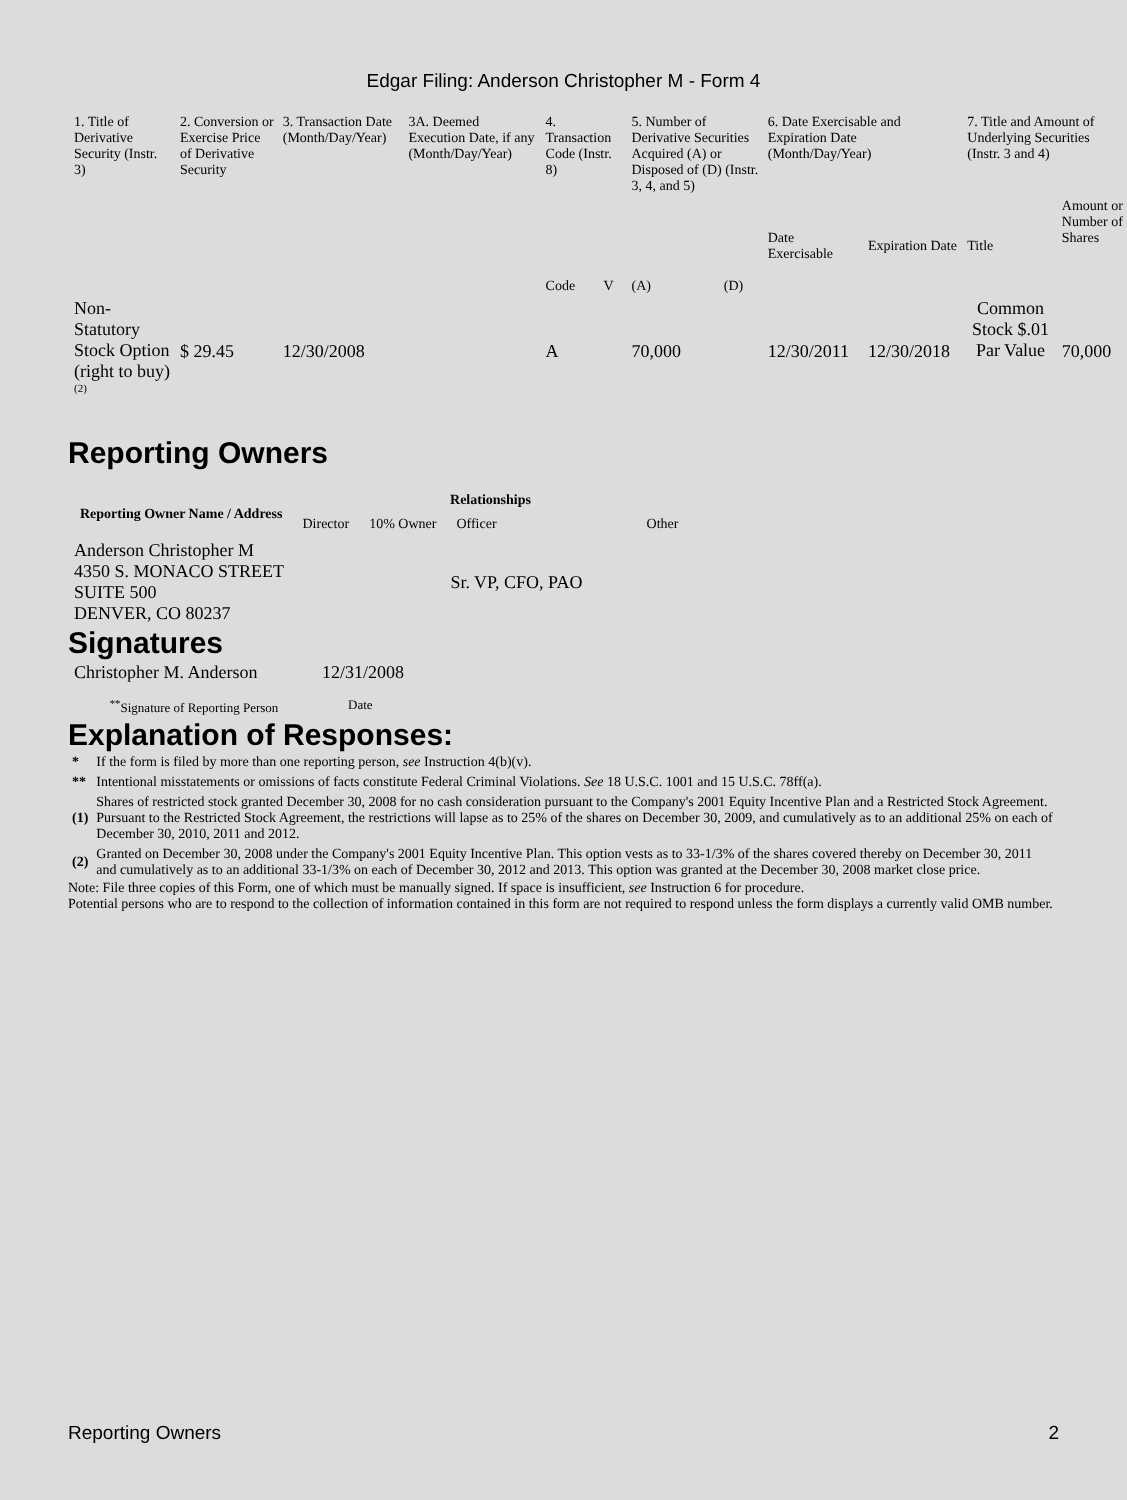Edgar Filing: Anderson Christopher M - Form 4
| 1. Title of Derivative Security (Instr. 3) | 2. Conversion or Exercise Price of Derivative Security | 3. Transaction Date (Month/Day/Year) | 3A. Deemed Execution Date, if any (Month/Day/Year) | 4. Transaction Code (Instr. 8) | | 5. Number of Derivative Securities Acquired (A) or Disposed of (D) (Instr. 3, 4, and 5) | | 6. Date Exercisable and Expiration Date (Month/Day/Year) | | 7. Title and Amount of Underlying Securities (Instr. 3 and 4) | |
| | | | | Code | V | (A) | (D) | Date Exercisable | Expiration Date | Title | Amount or Number of Shares |
| Non-Statutory Stock Option (right to buy) <sup>(2)</sup> | $ 29.45 | 12/30/2008 | | A | | 70,000 | | 12/30/2011 | 12/30/2018 | Common Stock $.01 Par Value | 70,000 |
Reporting Owners
| Reporting Owner Name / Address | Relationships | | | |
| --- | --- | --- | --- | --- |
| | Director | 10% Owner | Officer | Other |
| Anderson Christopher M 4350 S. MONACO STREET SUITE 500 DENVER, CO 80237 | | | Sr. VP, CFO, PAO | |
Signatures
| Christopher M. Anderson | 12/31/2008 |
| <sup>**</sup> Signature of Reporting Person | Date |
Explanation of Responses:
| * | If the form is filed by more than one reporting person, see Instruction 4(b)(v). |
| ** | Intentional misstatements or omissions of facts constitute Federal Criminal Violations. See 18 U.S.C. 1001 and 15 U.S.C. 78ff(a). |
| (1) | Shares of restricted stock granted December 30, 2008 for no cash consideration pursuant to the Company's 2001 Equity Incentive Plan and a Restricted Stock Agreement. Pursuant to the Restricted Stock Agreement, the restrictions will lapse as to 25% of the shares on December 30, 2009, and cumulatively as to an additional 25% on each of December 30, 2010, 2011 and 2012. |
| (2) | Granted on December 30, 2008 under the Company's 2001 Equity Incentive Plan. This option vests as to 33-1/3% of the shares covered thereby on December 30, 2011 and cumulatively as to an additional 33-1/3% on each of December 30, 2012 and 2013. This option was granted at the December 30, 2008 market close price. |
Note: File three copies of this Form, one of which must be manually signed. If space is insufficient, see Instruction 6 for procedure.
Potential persons who are to respond to the collection of information contained in this form are not required to respond unless the form displays a currently valid OMB number.
Reporting Owners 2